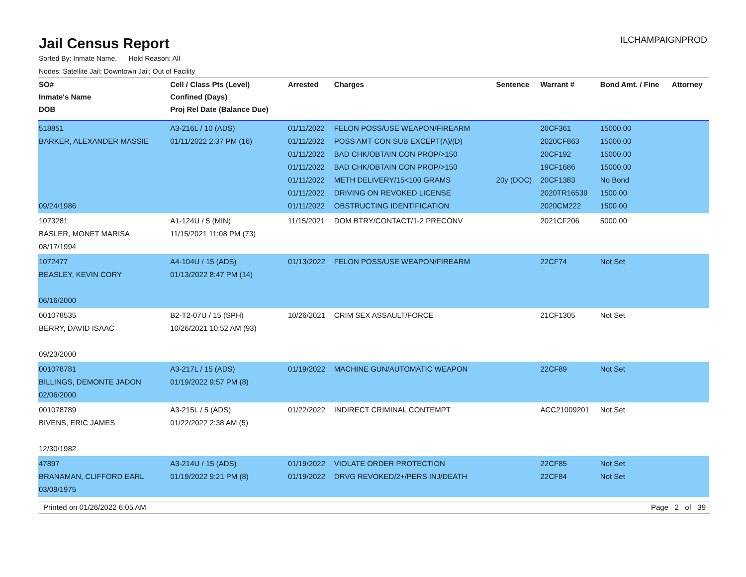Jail Census Report
ILCHAMPAIGNPROD
Sorted By: Inmate Name, Hold Reason: All
Nodes: Satellite Jail; Downtown Jail; Out of Facility
| SO# | Cell / Class Pts (Level) | Arrested | Charges | Sentence | Warrant # | Bond Amt. / Fine | Attorney |
| --- | --- | --- | --- | --- | --- | --- | --- |
| Inmate's Name | Confined (Days) | | | | | | |
| DOB | Proj Rel Date (Balance Due) | | | | | | |
| 518851 BARKER, ALEXANDER MASSIE 09/24/1986 | A3-216L / 10 (ADS) 01/11/2022 2:37 PM (16) | 01/11/2022 01/11/2022 01/11/2022 01/11/2022 01/11/2022 01/11/2022 01/11/2022 | FELON POSS/USE WEAPON/FIREARM POSS AMT CON SUB EXCEPT(A)/(D) BAD CHK/OBTAIN CON PROP/>150 BAD CHK/OBTAIN CON PROP/>150 METH DELIVERY/15<100 GRAMS DRIVING ON REVOKED LICENSE OBSTRUCTING IDENTIFICATION | 20y (DOC) | 20CF361 2020CF863 20CF192 19CF1686 20CF1383 2020TR16539 2020CM222 | 15000.00 15000.00 15000.00 15000.00 No Bond 1500.00 1500.00 | |
| 1073281 BASLER, MONET MARISA 08/17/1994 | A1-124U / 5 (MIN) 11/15/2021 11:08 PM (73) | 11/15/2021 | DOM BTRY/CONTACT/1-2 PRECONV | | 2021CF206 | 5000.00 | |
| 1072477 BEASLEY, KEVIN CORY 06/16/2000 | A4-104U / 15 (ADS) 01/13/2022 8:47 PM (14) | 01/13/2022 | FELON POSS/USE WEAPON/FIREARM | | 22CF74 | Not Set | |
| 001078535 BERRY, DAVID ISAAC 09/23/2000 | B2-T2-07U / 15 (SPH) 10/26/2021 10:52 AM (93) | 10/26/2021 | CRIM SEX ASSAULT/FORCE | | 21CF1305 | Not Set | |
| 001078781 BILLINGS, DEMONTE JADON 02/06/2000 | A3-217L / 15 (ADS) 01/19/2022 9:57 PM (8) | 01/19/2022 | MACHINE GUN/AUTOMATIC WEAPON | | 22CF89 | Not Set | |
| 001078789 BIVENS, ERIC JAMES 12/30/1982 | A3-215L / 5 (ADS) 01/22/2022 2:38 AM (5) | 01/22/2022 | INDIRECT CRIMINAL CONTEMPT | | ACC21009201 | Not Set | |
| 47897 BRANAMAN, CLIFFORD EARL 03/09/1975 | A3-214U / 15 (ADS) 01/19/2022 9:21 PM (8) | 01/19/2022 01/19/2022 | VIOLATE ORDER PROTECTION DRVG REVOKED/2+/PERS INJ/DEATH | | 22CF85 22CF84 | Not Set Not Set | |
Printed on 01/26/2022 6:05 AM Page 2 of 39